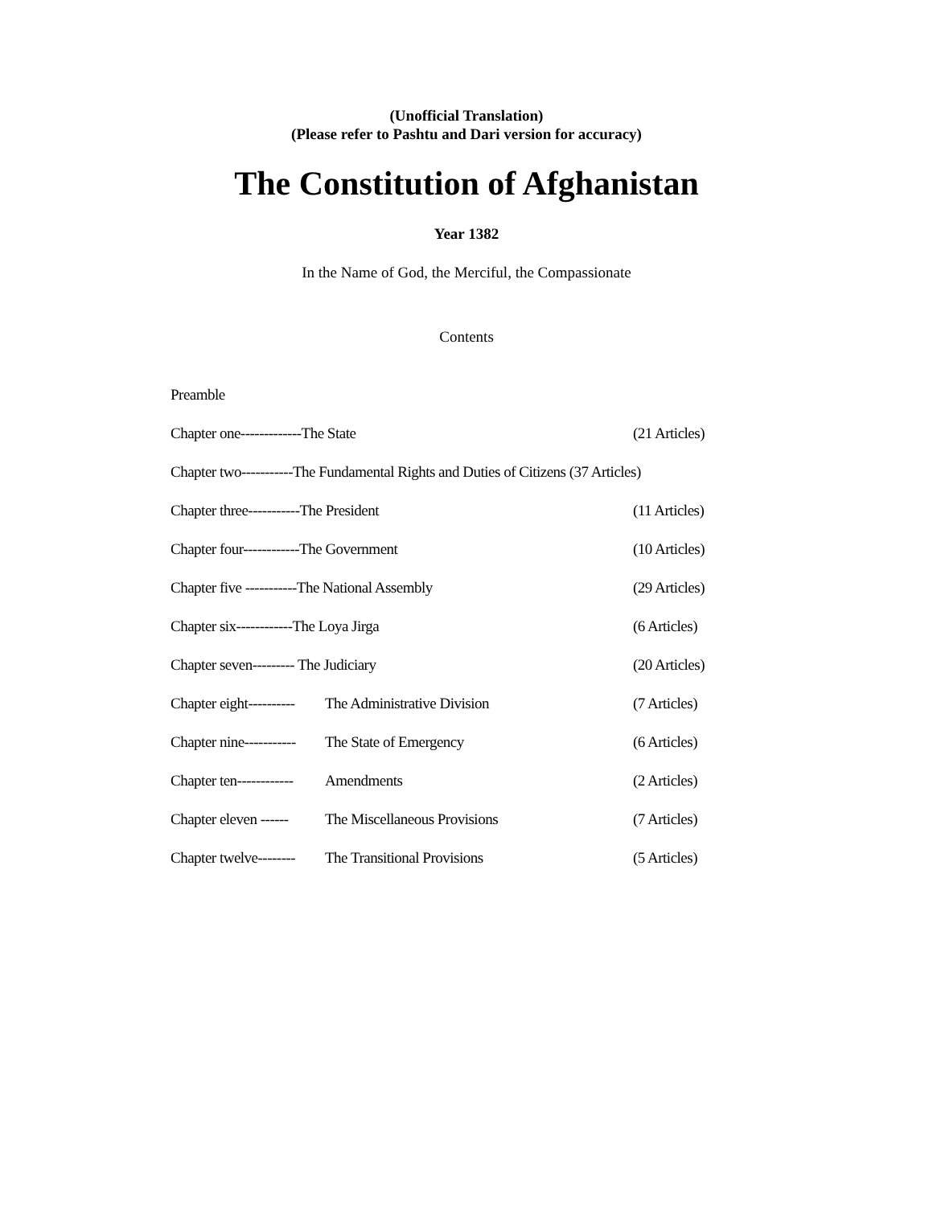(Unofficial Translation)
(Please refer to Pashtu and Dari version for accuracy)
The Constitution of Afghanistan
Year 1382
In the Name of God, the Merciful, the Compassionate
Contents
Preamble
Chapter one-------------The State (21 Articles)
Chapter two-----------The Fundamental Rights and Duties of Citizens (37 Articles)
Chapter three-----------The President (11 Articles)
Chapter four------------The Government (10 Articles)
Chapter five -----------The National Assembly (29 Articles)
Chapter six------------The Loya Jirga (6 Articles)
Chapter seven--------- The Judiciary (20 Articles)
Chapter eight---------- The Administrative Division (7 Articles)
Chapter nine----------- The State of Emergency (6 Articles)
Chapter ten------------ Amendments (2 Articles)
Chapter eleven ------ The Miscellaneous Provisions (7 Articles)
Chapter twelve-------- The Transitional Provisions (5 Articles)